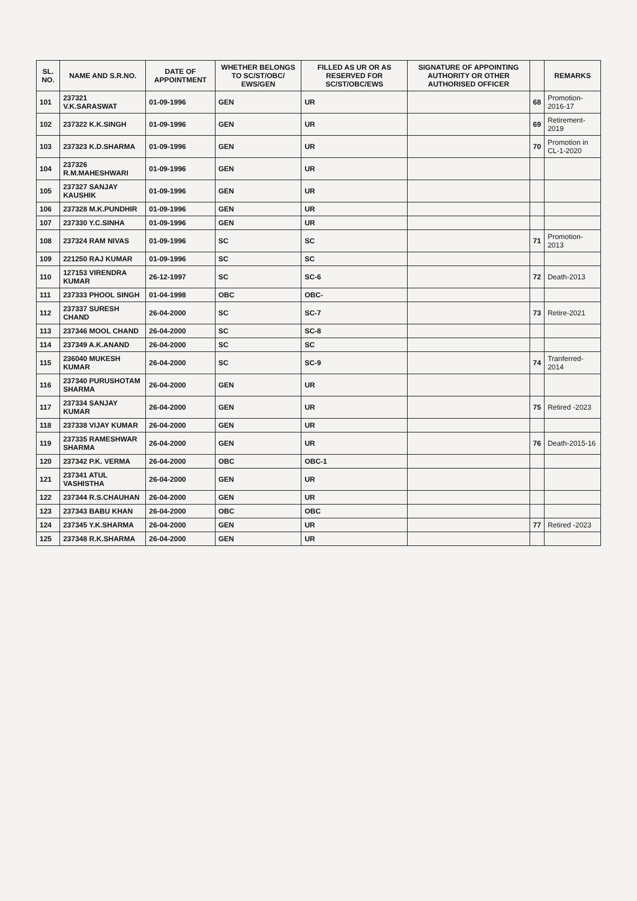| SL. NO. | NAME AND S.R.NO. | DATE OF APPOINTMENT | WHETHER BELONGS TO SC/ST/OBC/ EWS/GEN | FILLED AS UR OR AS RESERVED FOR SC/ST/OBC/EWS | SIGNATURE OF APPOINTING AUTHORITY OR OTHER AUTHORISED OFFICER | | REMARKS |
| --- | --- | --- | --- | --- | --- | --- | --- |
| 101 | 237321 V.K.SARASWAT | 01-09-1996 | GEN | UR | | 68 | Promotion-2016-17 |
| 102 | 237322 K.K.SINGH | 01-09-1996 | GEN | UR | | 69 | Retirement-2019 |
| 103 | 237323 K.D.SHARMA | 01-09-1996 | GEN | UR | | 70 | Promotion in CL-1-2020 |
| 104 | 237326 R.M.MAHESHWARI | 01-09-1996 | GEN | UR | | | |
| 105 | 237327 SANJAY KAUSHIK | 01-09-1996 | GEN | UR | | | |
| 106 | 237328 M.K.PUNDHIR | 01-09-1996 | GEN | UR | | | |
| 107 | 237330 Y.C.SINHA | 01-09-1996 | GEN | UR | | | |
| 108 | 237324 RAM NIVAS | 01-09-1996 | SC | SC | | 71 | Promotion-2013 |
| 109 | 221250 RAJ KUMAR | 01-09-1996 | SC | SC | | | |
| 110 | 127153 VIRENDRA KUMAR | 26-12-1997 | SC | SC-6 | | 72 | Death-2013 |
| 111 | 237333 PHOOL SINGH | 01-04-1998 | OBC | OBC- | | | |
| 112 | 237337 SURESH CHAND | 26-04-2000 | SC | SC-7 | | 73 | Retire-2021 |
| 113 | 237346 MOOL CHAND | 26-04-2000 | SC | SC-8 | | | |
| 114 | 237349 A.K.ANAND | 26-04-2000 | SC | SC | | | |
| 115 | 236040 MUKESH KUMAR | 26-04-2000 | SC | SC-9 | | 74 | Tranferred-2014 |
| 116 | 237340 PURUSHOTAM SHARMA | 26-04-2000 | GEN | UR | | | |
| 117 | 237334 SANJAY KUMAR | 26-04-2000 | GEN | UR | | 75 | Retired -2023 |
| 118 | 237338 VIJAY KUMAR | 26-04-2000 | GEN | UR | | | |
| 119 | 237335 RAMESHWAR SHARMA | 26-04-2000 | GEN | UR | | 76 | Death-2015-16 |
| 120 | 237342 P.K. VERMA | 26-04-2000 | OBC | OBC-1 | | | |
| 121 | 237341 ATUL VASHISTHA | 26-04-2000 | GEN | UR | | | |
| 122 | 237344 R.S.CHAUHAN | 26-04-2000 | GEN | UR | | | |
| 123 | 237343 BABU KHAN | 26-04-2000 | OBC | OBC | | | |
| 124 | 237345 Y.K.SHARMA | 26-04-2000 | GEN | UR | | 77 | Retired -2023 |
| 125 | 237348 R.K.SHARMA | 26-04-2000 | GEN | UR | | | |